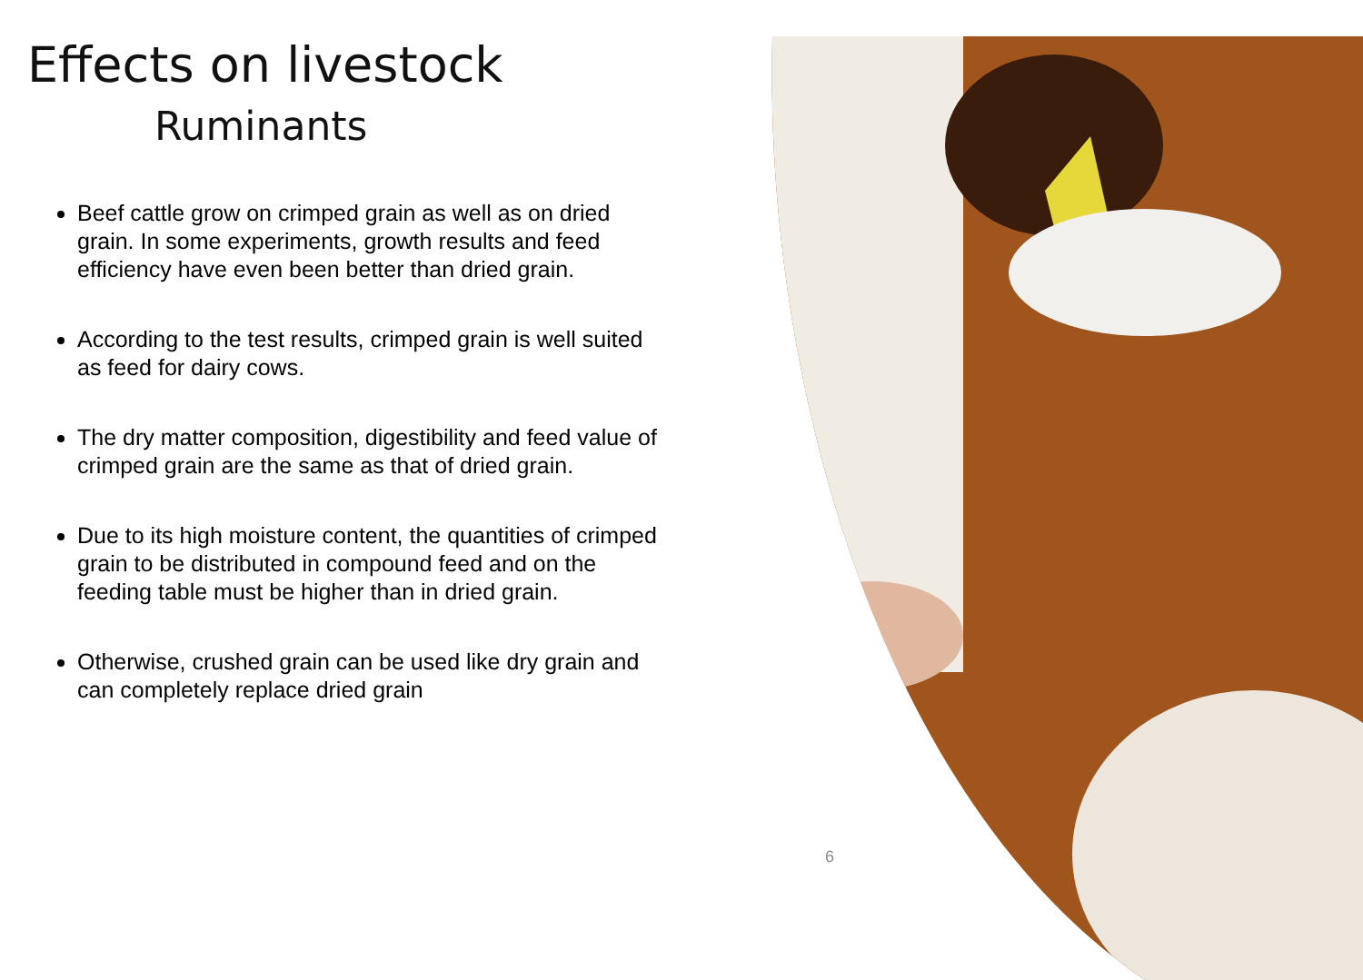Effects on livestock
Ruminants
Beef cattle grow on crimped grain as well as on dried grain. In some experiments, growth results and feed efficiency have even been better than dried grain.
According to the test results, crimped grain is well suited as feed for dairy cows.
The dry matter composition, digestibility and feed value of crimped grain are the same as that of dried grain.
Due to its high moisture content, the quantities of crimped grain to be distributed in compound feed and on the feeding table must be higher than in dried grain.
Otherwise, crushed grain can be used like dry grain and can completely replace dried grain
6